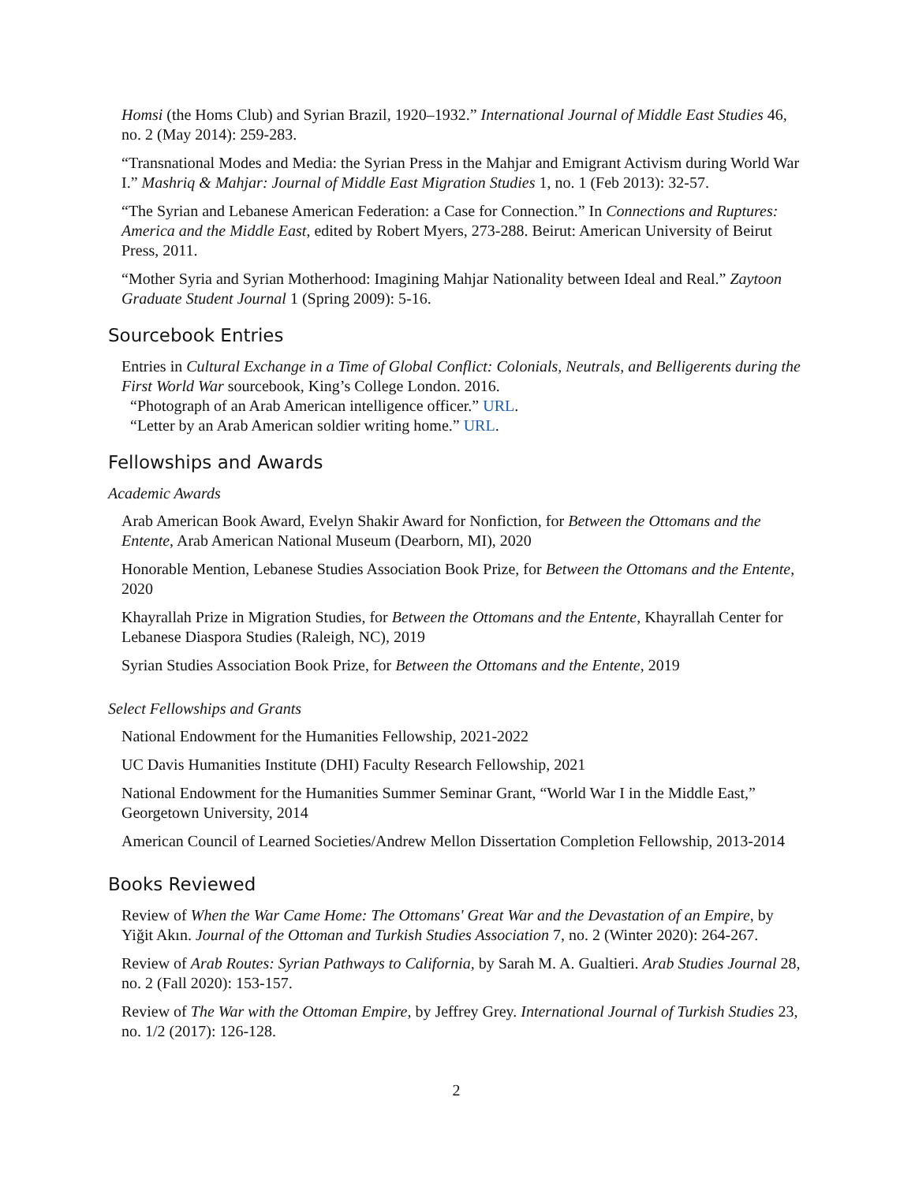Homsi (the Homs Club) and Syrian Brazil, 1920–1932.” International Journal of Middle East Studies 46, no. 2 (May 2014): 259-283.
“Transnational Modes and Media: the Syrian Press in the Mahjar and Emigrant Activism during World War I.” Mashriq & Mahjar: Journal of Middle East Migration Studies 1, no. 1 (Feb 2013): 32-57.
“The Syrian and Lebanese American Federation: a Case for Connection.” In Connections and Ruptures: America and the Middle East, edited by Robert Myers, 273-288. Beirut: American University of Beirut Press, 2011.
“Mother Syria and Syrian Motherhood: Imagining Mahjar Nationality between Ideal and Real.” Zaytoon Graduate Student Journal 1 (Spring 2009): 5-16.
Sourcebook Entries
Entries in Cultural Exchange in a Time of Global Conflict: Colonials, Neutrals, and Belligerents during the First World War sourcebook, King’s College London. 2016.
“Photograph of an Arab American intelligence officer.” URL.
“Letter by an Arab American soldier writing home.” URL.
Fellowships and Awards
Academic Awards
Arab American Book Award, Evelyn Shakir Award for Nonfiction, for Between the Ottomans and the Entente, Arab American National Museum (Dearborn, MI), 2020
Honorable Mention, Lebanese Studies Association Book Prize, for Between the Ottomans and the Entente, 2020
Khayrallah Prize in Migration Studies, for Between the Ottomans and the Entente, Khayrallah Center for Lebanese Diaspora Studies (Raleigh, NC), 2019
Syrian Studies Association Book Prize, for Between the Ottomans and the Entente, 2019
Select Fellowships and Grants
National Endowment for the Humanities Fellowship, 2021-2022
UC Davis Humanities Institute (DHI) Faculty Research Fellowship, 2021
National Endowment for the Humanities Summer Seminar Grant, “World War I in the Middle East,” Georgetown University, 2014
American Council of Learned Societies/Andrew Mellon Dissertation Completion Fellowship, 2013-2014
Books Reviewed
Review of When the War Came Home: The Ottomans' Great War and the Devastation of an Empire, by Yiğit Akın. Journal of the Ottoman and Turkish Studies Association 7, no. 2 (Winter 2020): 264-267.
Review of Arab Routes: Syrian Pathways to California, by Sarah M. A. Gualtieri. Arab Studies Journal 28, no. 2 (Fall 2020): 153-157.
Review of The War with the Ottoman Empire, by Jeffrey Grey. International Journal of Turkish Studies 23, no. 1/2 (2017): 126-128.
2